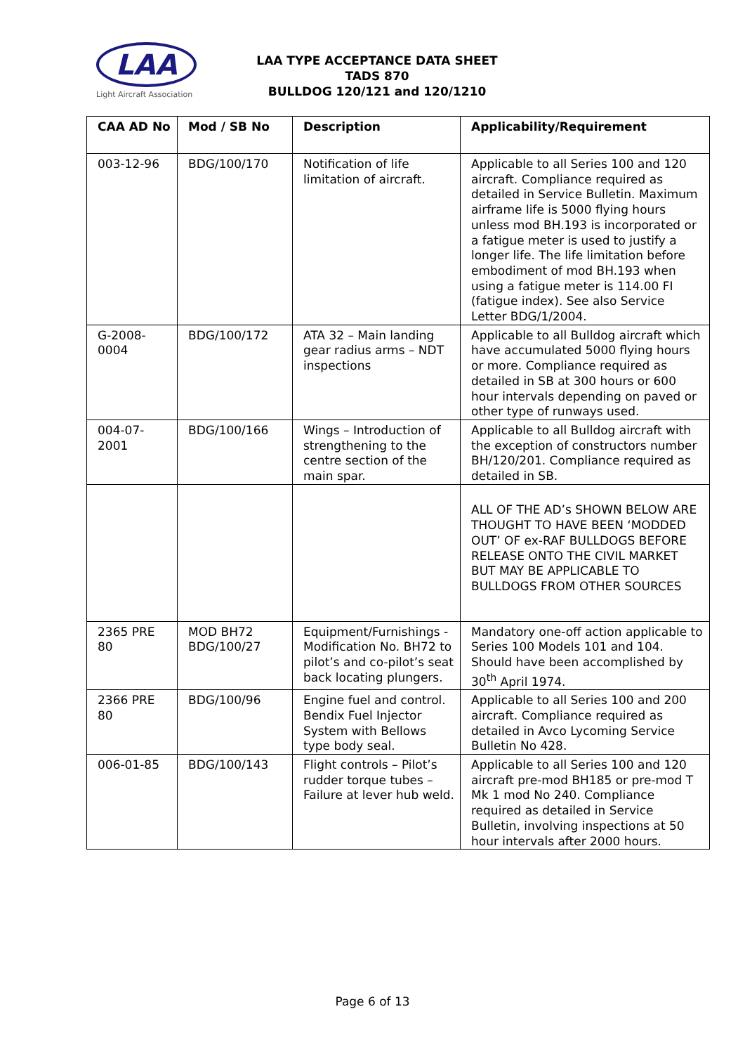LAA
Light Aircraft Association
LAA TYPE ACCEPTANCE DATA SHEET
TADS 870
BULLDOG 120/121 and 120/1210
| CAA AD No | Mod / SB No | Description | Applicability/Requirement |
| --- | --- | --- | --- |
| 003-12-96 | BDG/100/170 | Notification of life limitation of aircraft. | Applicable to all Series 100 and 120 aircraft. Compliance required as detailed in Service Bulletin. Maximum airframe life is 5000 flying hours unless mod BH.193 is incorporated or a fatigue meter is used to justify a longer life. The life limitation before embodiment of mod BH.193 when using a fatigue meter is 114.00 FI (fatigue index). See also Service Letter BDG/1/2004. |
| G-2008-0004 | BDG/100/172 | ATA 32 – Main landing gear radius arms – NDT inspections | Applicable to all Bulldog aircraft which have accumulated 5000 flying hours or more. Compliance required as detailed in SB at 300 hours or 600 hour intervals depending on paved or other type of runways used. |
| 004-07-2001 | BDG/100/166 | Wings – Introduction of strengthening to the centre section of the main spar. | Applicable to all Bulldog aircraft with the exception of constructors number BH/120/201. Compliance required as detailed in SB. |
| | | | ALL OF THE AD’s SHOWN BELOW ARE THOUGHT TO HAVE BEEN ‘MODDED OUT’ OF ex-RAF BULLDOGS BEFORE RELEASE ONTO THE CIVIL MARKET BUT MAY BE APPLICABLE TO BULLDOGS FROM OTHER SOURCES |
| 2365 PRE 80 | MOD BH72 BDG/100/27 | Equipment/Furnishings - Modification No. BH72 to pilot’s and co-pilot’s seat back locating plungers. | Mandatory one-off action applicable to Series 100 Models 101 and 104. Should have been accomplished by 30<sup>th</sup> April 1974. |
| 2366 PRE 80 | BDG/100/96 | Engine fuel and control. Bendix Fuel Injector System with Bellows type body seal. | Applicable to all Series 100 and 200 aircraft. Compliance required as detailed in Avco Lycoming Service Bulletin No 428. |
| 006-01-85 | BDG/100/143 | Flight controls – Pilot’s rudder torque tubes – Failure at lever hub weld. | Applicable to all Series 100 and 120 aircraft pre-mod BH185 or pre-mod T Mk 1 mod No 240. Compliance required as detailed in Service Bulletin, involving inspections at 50 hour intervals after 2000 hours. |
Page 6 of 13